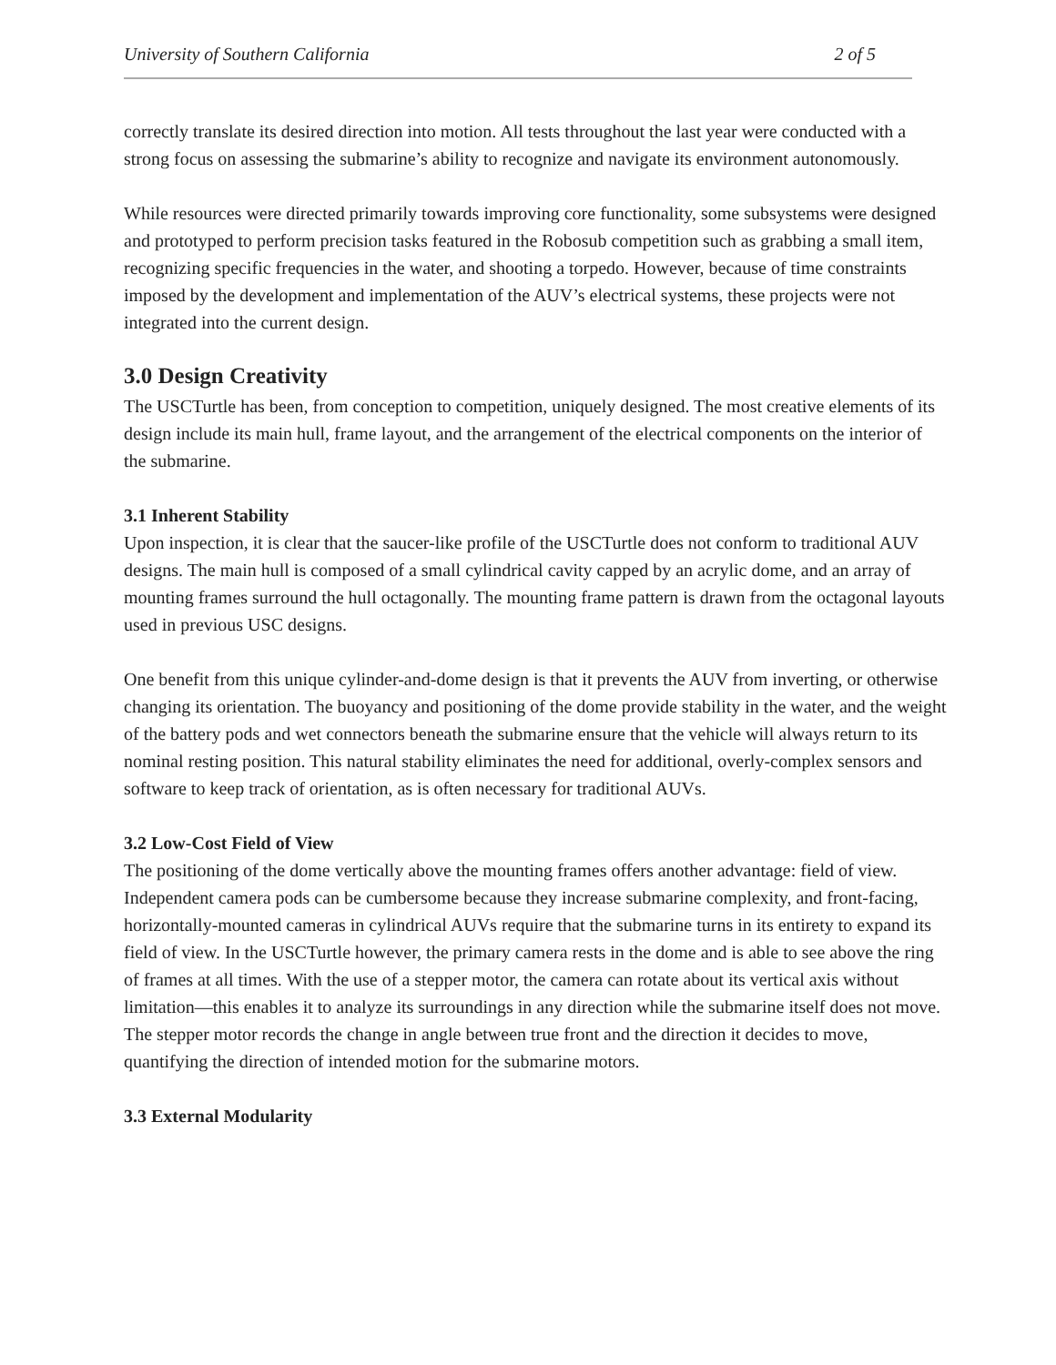University of Southern California 2 of 5
correctly translate its desired direction into motion. All tests throughout the last year were conducted with a strong focus on assessing the submarine’s ability to recognize and navigate its environment autonomously.
While resources were directed primarily towards improving core functionality, some subsystems were designed and prototyped to perform precision tasks featured in the Robosub competition such as grabbing a small item, recognizing specific frequencies in the water, and shooting a torpedo. However, because of time constraints imposed by the development and implementation of the AUV’s electrical systems, these projects were not integrated into the current design.
3.0 Design Creativity
The USCTurtle has been, from conception to competition, uniquely designed. The most creative elements of its design include its main hull, frame layout, and the arrangement of the electrical components on the interior of the submarine.
3.1 Inherent Stability
Upon inspection, it is clear that the saucer-like profile of the USCTurtle does not conform to traditional AUV designs. The main hull is composed of a small cylindrical cavity capped by an acrylic dome, and an array of mounting frames surround the hull octagonally. The mounting frame pattern is drawn from the octagonal layouts used in previous USC designs.
One benefit from this unique cylinder-and-dome design is that it prevents the AUV from inverting, or otherwise changing its orientation. The buoyancy and positioning of the dome provide stability in the water, and the weight of the battery pods and wet connectors beneath the submarine ensure that the vehicle will always return to its nominal resting position. This natural stability eliminates the need for additional, overly-complex sensors and software to keep track of orientation, as is often necessary for traditional AUVs.
3.2 Low-Cost Field of View
The positioning of the dome vertically above the mounting frames offers another advantage: field of view. Independent camera pods can be cumbersome because they increase submarine complexity, and front-facing, horizontally-mounted cameras in cylindrical AUVs require that the submarine turns in its entirety to expand its field of view. In the USCTurtle however, the primary camera rests in the dome and is able to see above the ring of frames at all times. With the use of a stepper motor, the camera can rotate about its vertical axis without limitation—this enables it to analyze its surroundings in any direction while the submarine itself does not move. The stepper motor records the change in angle between true front and the direction it decides to move, quantifying the direction of intended motion for the submarine motors.
3.3 External Modularity